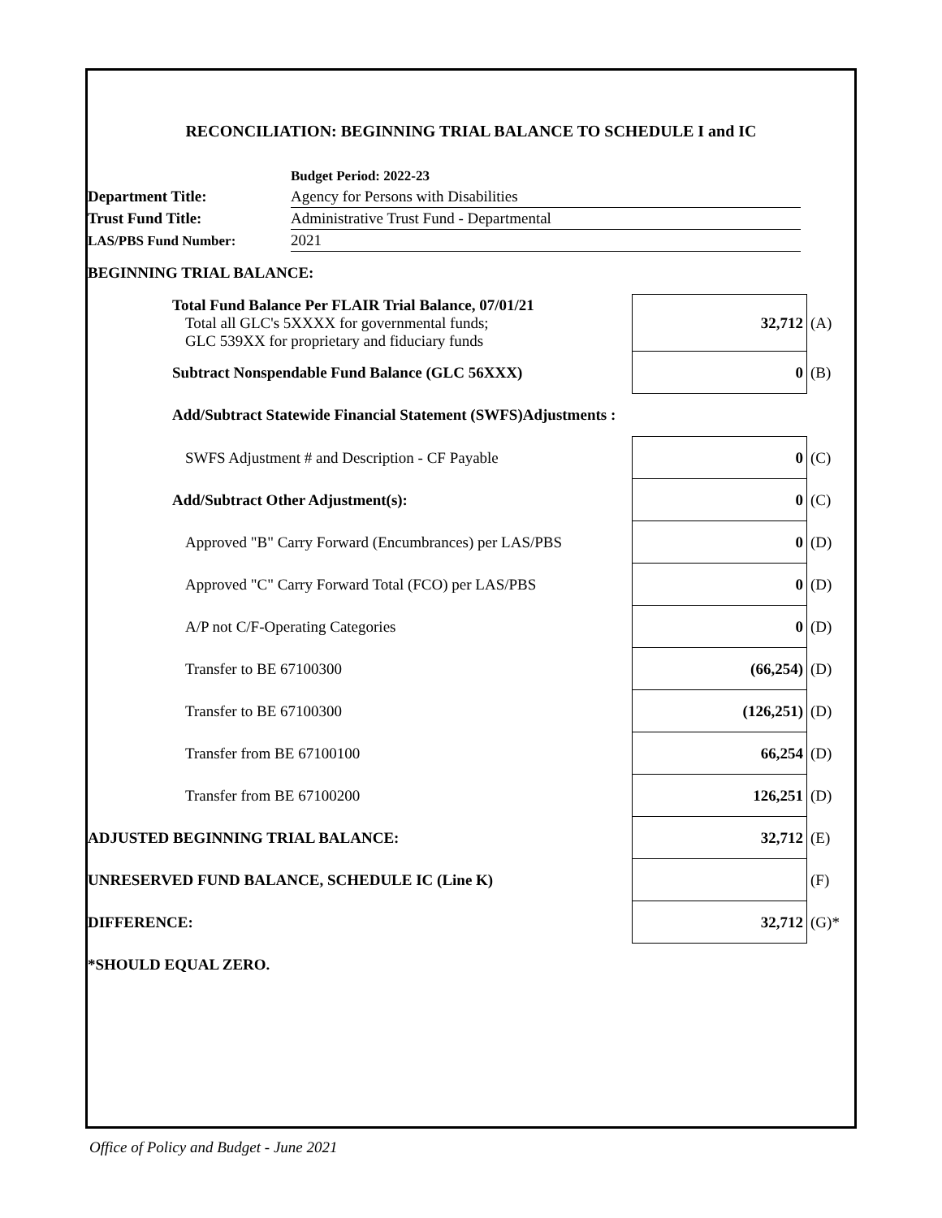RECONCILIATION: BEGINNING TRIAL BALANCE TO SCHEDULE I and IC
Budget Period: 2022-23
Department Title:
Agency for Persons with Disabilities
Trust Fund Title:
Administrative Trust Fund - Departmental
LAS/PBS Fund Number:
2021
| BEGINNING TRIAL BALANCE: | | |
| Total Fund Balance Per FLAIR Trial Balance, 07/01/21 Total all GLC's 5XXXX for governmental funds; GLC 539XX for proprietary and fiduciary funds | 32,712 | (A) |
| Subtract Nonspendable Fund Balance (GLC 56XXX) | 0 | (B) |
| Add/Subtract Statewide Financial Statement (SWFS)Adjustments : | | |
| SWFS Adjustment # and Description - CF Payable | 0 | (C) |
| Add/Subtract Other Adjustment(s): | 0 | (C) |
| Approved "B" Carry Forward (Encumbrances) per LAS/PBS | 0 | (D) |
| Approved "C" Carry Forward Total (FCO) per LAS/PBS | 0 | (D) |
| A/P not C/F-Operating Categories | 0 | (D) |
| Transfer to BE 67100300 | (66,254) | (D) |
| Transfer to BE 67100300 | (126,251) | (D) |
| Transfer from BE 67100100 | 66,254 | (D) |
| Transfer from BE 67100200 | 126,251 | (D) |
| ADJUSTED BEGINNING TRIAL BALANCE: | 32,712 | (E) |
| UNRESERVED FUND BALANCE, SCHEDULE IC (Line K) | | (F) |
| DIFFERENCE: | 32,712 | (G)* |
| *SHOULD EQUAL ZERO. | | |
Office of Policy and Budget - June 2021